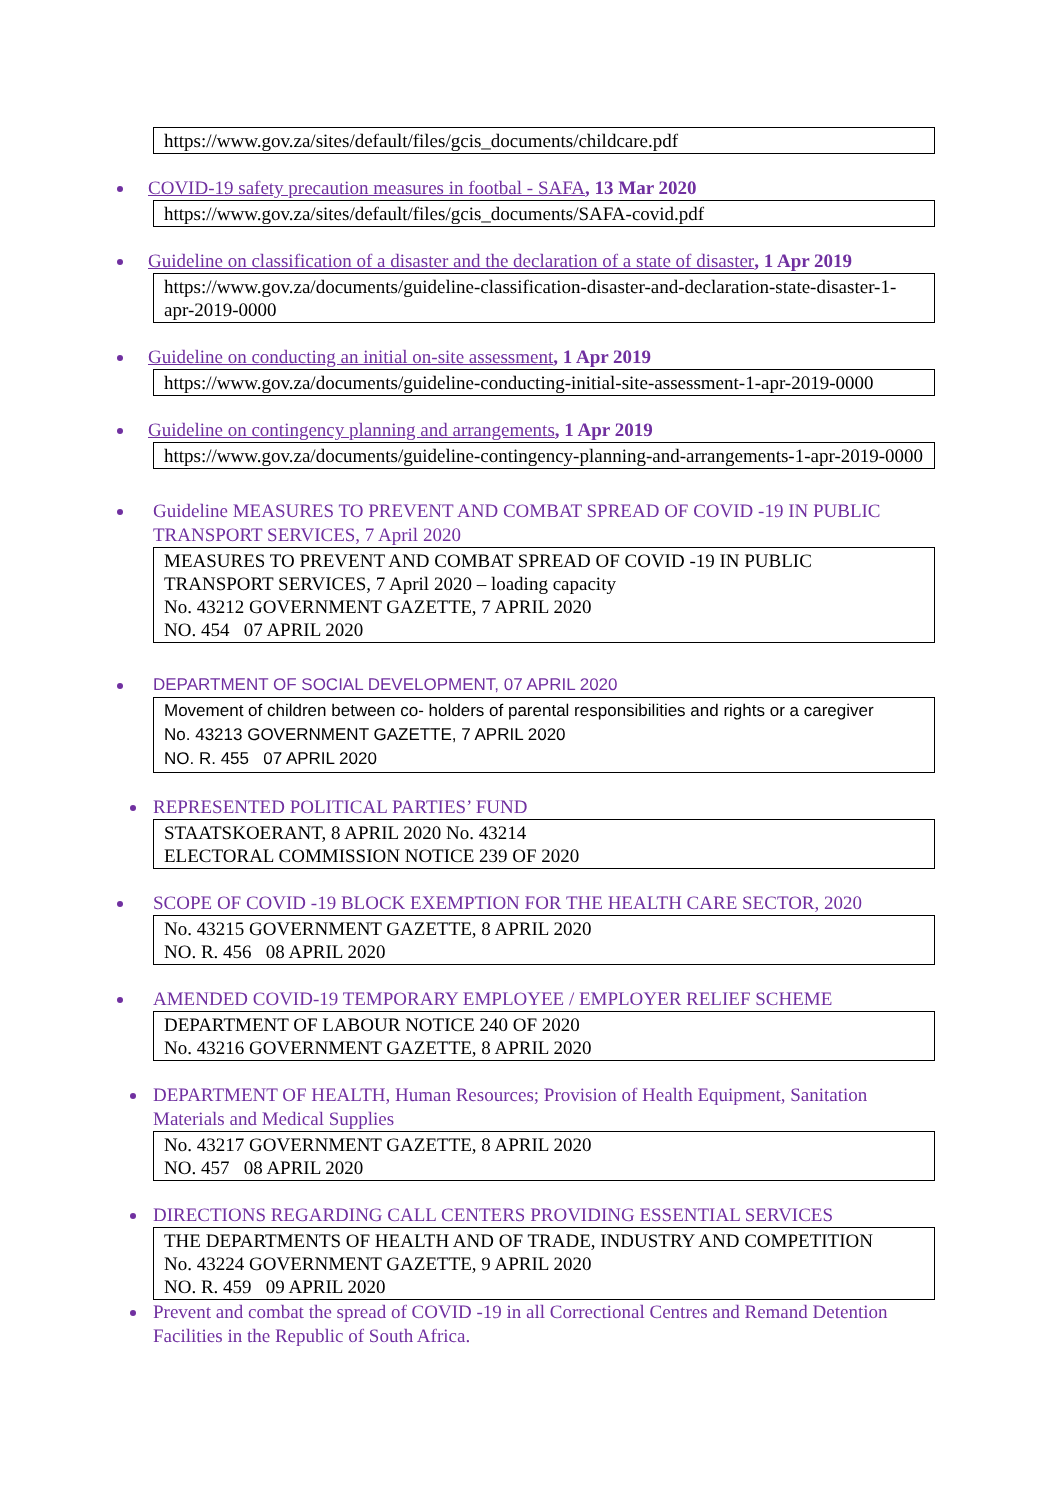https://www.gov.za/sites/default/files/gcis_documents/childcare.pdf
COVID-19 safety precaution measures in footbal - SAFA, 13 Mar 2020
https://www.gov.za/sites/default/files/gcis_documents/SAFA-covid.pdf
Guideline on classification of a disaster and the declaration of a state of disaster, 1 Apr 2019
https://www.gov.za/documents/guideline-classification-disaster-and-declaration-state-disaster-1-apr-2019-0000
Guideline on conducting an initial on-site assessment, 1 Apr 2019
https://www.gov.za/documents/guideline-conducting-initial-site-assessment-1-apr-2019-0000
Guideline on contingency planning and arrangements, 1 Apr 2019
https://www.gov.za/documents/guideline-contingency-planning-and-arrangements-1-apr-2019-0000
Guideline MEASURES TO PREVENT AND COMBAT SPREAD OF COVID -19 IN PUBLIC TRANSPORT SERVICES, 7 April 2020
MEASURES TO PREVENT AND COMBAT SPREAD OF COVID -19 IN PUBLIC TRANSPORT SERVICES, 7 April 2020 – loading capacity
No. 43212 GOVERNMENT GAZETTE, 7 APRIL 2020
NO. 454 07 APRIL 2020
DEPARTMENT OF SOCIAL DEVELOPMENT, 07 APRIL 2020
Movement of children between co- holders of parental responsibilities and rights or a caregiver
No. 43213 GOVERNMENT GAZETTE, 7 APRIL 2020
NO. R. 455 07 APRIL 2020
REPRESENTED POLITICAL PARTIES’ FUND
STAATSKOERANT, 8 APRIL 2020 No. 43214
ELECTORAL COMMISSION NOTICE 239 OF 2020
SCOPE OF COVID -19 BLOCK EXEMPTION FOR THE HEALTH CARE SECTOR, 2020
No. 43215 GOVERNMENT GAZETTE, 8 APRIL 2020
NO. R. 456 08 APRIL 2020
AMENDED COVID-19 TEMPORARY EMPLOYEE / EMPLOYER RELIEF SCHEME
DEPARTMENT OF LABOUR NOTICE 240 OF 2020
No. 43216 GOVERNMENT GAZETTE, 8 APRIL 2020
DEPARTMENT OF HEALTH, Human Resources; Provision of Health Equipment, Sanitation Materials and Medical Supplies
No. 43217 GOVERNMENT GAZETTE, 8 APRIL 2020
NO. 457 08 APRIL 2020
DIRECTIONS REGARDING CALL CENTERS PROVIDING ESSENTIAL SERVICES
THE DEPARTMENTS OF HEALTH AND OF TRADE, INDUSTRY AND COMPETITION
No. 43224 GOVERNMENT GAZETTE, 9 APRIL 2020
NO. R. 459 09 APRIL 2020
Prevent and combat the spread of COVID -19 in all Correctional Centres and Remand Detention Facilities in the Republic of South Africa.